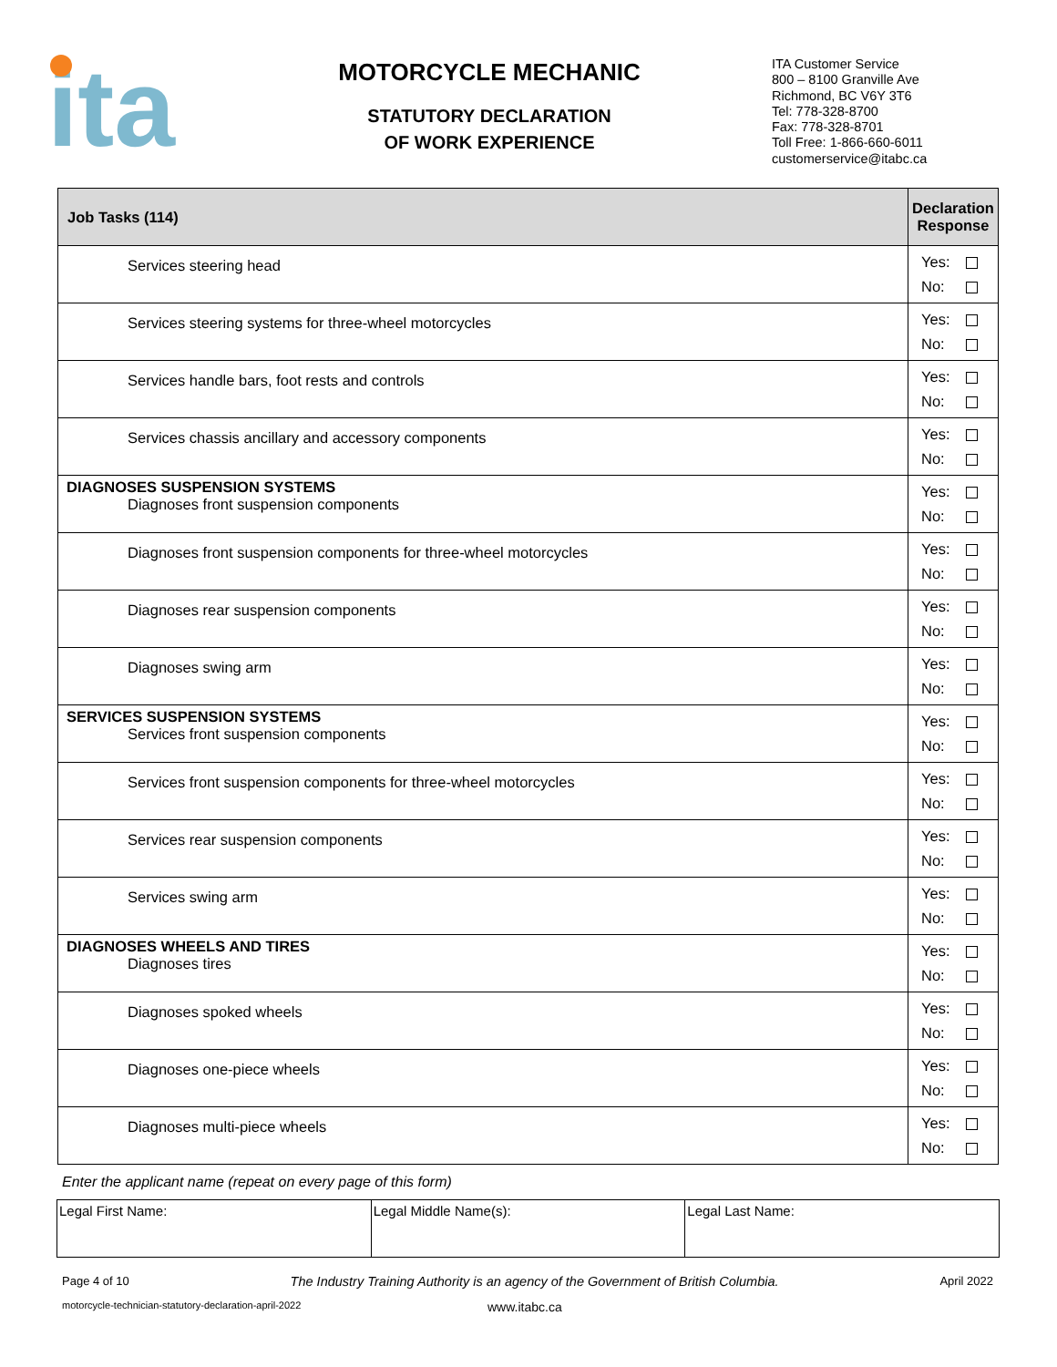ita
MOTORCYCLE MECHANIC
STATUTORY DECLARATION
OF WORK EXPERIENCE
ITA Customer Service
800 – 8100 Granville Ave
Richmond, BC V6Y 3T6
Tel: 778-328-8700
Fax: 778-328-8701
Toll Free: 1-866-660-6011
customerservice@itabc.ca
| Job Tasks (114) | Declaration Response |
| --- | --- |
| Services steering head | Yes: No: |
| Services steering systems for three-wheel motorcycles | Yes: No: |
| Services handle bars, foot rests and controls | Yes: No: |
| Services chassis ancillary and accessory components | Yes: No: |
| DIAGNOSES SUSPENSION SYSTEMS Diagnoses front suspension components | Yes: No: |
| Diagnoses front suspension components for three-wheel motorcycles | Yes: No: |
| Diagnoses rear suspension components | Yes: No: |
| Diagnoses swing arm | Yes: No: |
| SERVICES SUSPENSION SYSTEMS Services front suspension components | Yes: No: |
| Services front suspension components for three-wheel motorcycles | Yes: No: |
| Services rear suspension components | Yes: No: |
| Services swing arm | Yes: No: |
| DIAGNOSES WHEELS AND TIRES Diagnoses tires | Yes: No: |
| Diagnoses spoked wheels | Yes: No: |
| Diagnoses one-piece wheels | Yes: No: |
| Diagnoses multi-piece wheels | Yes: No: |
Enter the applicant name (repeat on every page of this form)
| Legal First Name: | Legal Middle Name(s): | Legal Last Name: |
Page 4 of 10 The Industry Training Authority is an agency of the Government of British Columbia. April 2022
motorcycle-technician-statutory-declaration-april-2022 www.itabc.ca